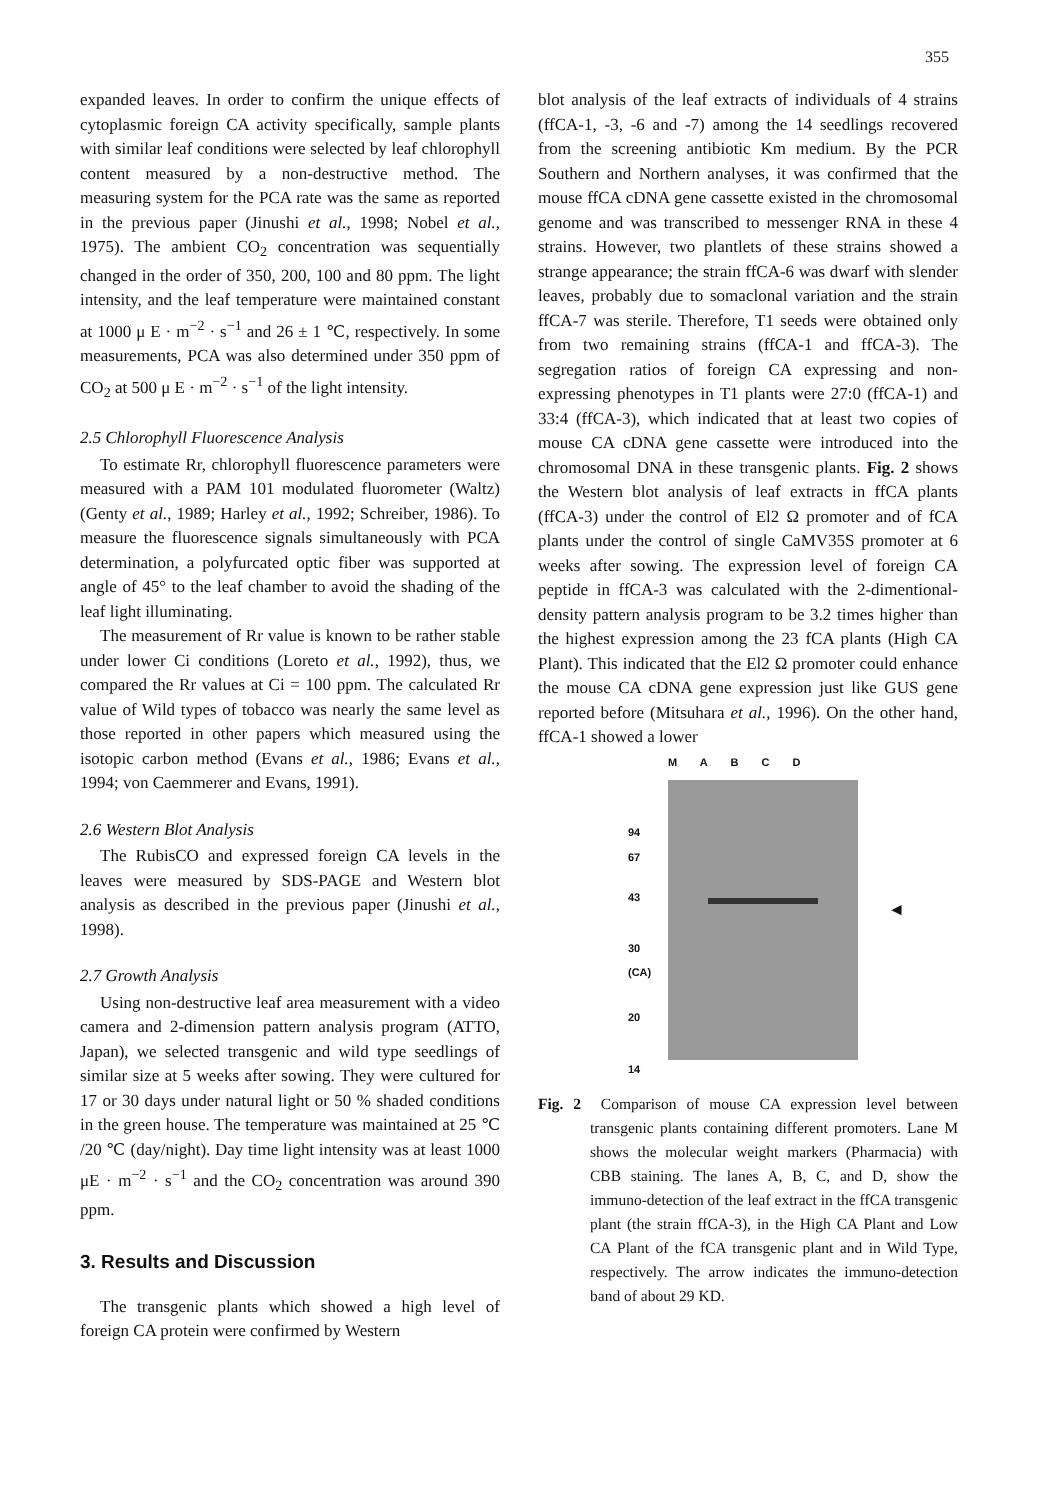355
expanded leaves. In order to confirm the unique effects of cytoplasmic foreign CA activity specifically, sample plants with similar leaf conditions were selected by leaf chlorophyll content measured by a non-destructive method. The measuring system for the PCA rate was the same as reported in the previous paper (Jinushi et al., 1998; Nobel et al., 1975). The ambient CO<sub>2</sub> concentration was sequentially changed in the order of 350, 200, 100 and 80 ppm. The light intensity, and the leaf temperature were maintained constant at 1000 μ E · m<sup>−2</sup> · s<sup>−1</sup> and 26 ± 1 ℃, respectively. In some measurements, PCA was also determined under 350 ppm of CO<sub>2</sub> at 500 μ E · m<sup>−2</sup> · s<sup>−1</sup> of the light intensity.
2.5 Chlorophyll Fluorescence Analysis
To estimate Rr, chlorophyll fluorescence parameters were measured with a PAM 101 modulated fluorometer (Waltz) (Genty et al., 1989; Harley et al., 1992; Schreiber, 1986). To measure the fluorescence signals simultaneously with PCA determination, a polyfurcated optic fiber was supported at angle of 45° to the leaf chamber to avoid the shading of the leaf light illuminating.
The measurement of Rr value is known to be rather stable under lower Ci conditions (Loreto et al., 1992), thus, we compared the Rr values at Ci = 100 ppm. The calculated Rr value of Wild types of tobacco was nearly the same level as those reported in other papers which measured using the isotopic carbon method (Evans et al., 1986; Evans et al., 1994; von Caemmerer and Evans, 1991).
2.6 Western Blot Analysis
The RubisCO and expressed foreign CA levels in the leaves were measured by SDS-PAGE and Western blot analysis as described in the previous paper (Jinushi et al., 1998).
2.7 Growth Analysis
Using non-destructive leaf area measurement with a video camera and 2-dimension pattern analysis program (ATTO, Japan), we selected transgenic and wild type seedlings of similar size at 5 weeks after sowing. They were cultured for 17 or 30 days under natural light or 50 % shaded conditions in the green house. The temperature was maintained at 25 ℃ /20 ℃ (day/night). Day time light intensity was at least 1000 μE · m<sup>−2</sup> · s<sup>−1</sup> and the CO<sub>2</sub> concentration was around 390 ppm.
3. Results and Discussion
The transgenic plants which showed a high level of foreign CA protein were confirmed by Western
blot analysis of the leaf extracts of individuals of 4 strains (ffCA-1, -3, -6 and -7) among the 14 seedlings recovered from the screening antibiotic Km medium. By the PCR Southern and Northern analyses, it was confirmed that the mouse ffCA cDNA gene cassette existed in the chromosomal genome and was transcribed to messenger RNA in these 4 strains. However, two plantlets of these strains showed a strange appearance; the strain ffCA-6 was dwarf with slender leaves, probably due to somaclonal variation and the strain ffCA-7 was sterile. Therefore, T1 seeds were obtained only from two remaining strains (ffCA-1 and ffCA-3). The segregation ratios of foreign CA expressing and non-expressing phenotypes in T1 plants were 27:0 (ffCA-1) and 33:4 (ffCA-3), which indicated that at least two copies of mouse CA cDNA gene cassette were introduced into the chromosomal DNA in these transgenic plants. Fig. 2 shows the Western blot analysis of leaf extracts in ffCA plants (ffCA-3) under the control of El2 Ω promoter and of fCA plants under the control of single CaMV35S promoter at 6 weeks after sowing. The expression level of foreign CA peptide in ffCA-3 was calculated with the 2-dimentional-density pattern analysis program to be 3.2 times higher than the highest expression among the 23 fCA plants (High CA Plant). This indicated that the El2 Ω promoter could enhance the mouse CA cDNA gene expression just like GUS gene reported before (Mitsuhara et al., 1996). On the other hand, ffCA-1 showed a lower
M A B C D
94
67
43
30
(CA)
20
14
◄
Fig. 2 Comparison of mouse CA expression level between transgenic plants containing different promoters. Lane M shows the molecular weight markers (Pharmacia) with CBB staining. The lanes A, B, C, and D, show the immuno-detection of the leaf extract in the ffCA transgenic plant (the strain ffCA-3), in the High CA Plant and Low CA Plant of the fCA transgenic plant and in Wild Type, respectively. The arrow indicates the immuno-detection band of about 29 KD.